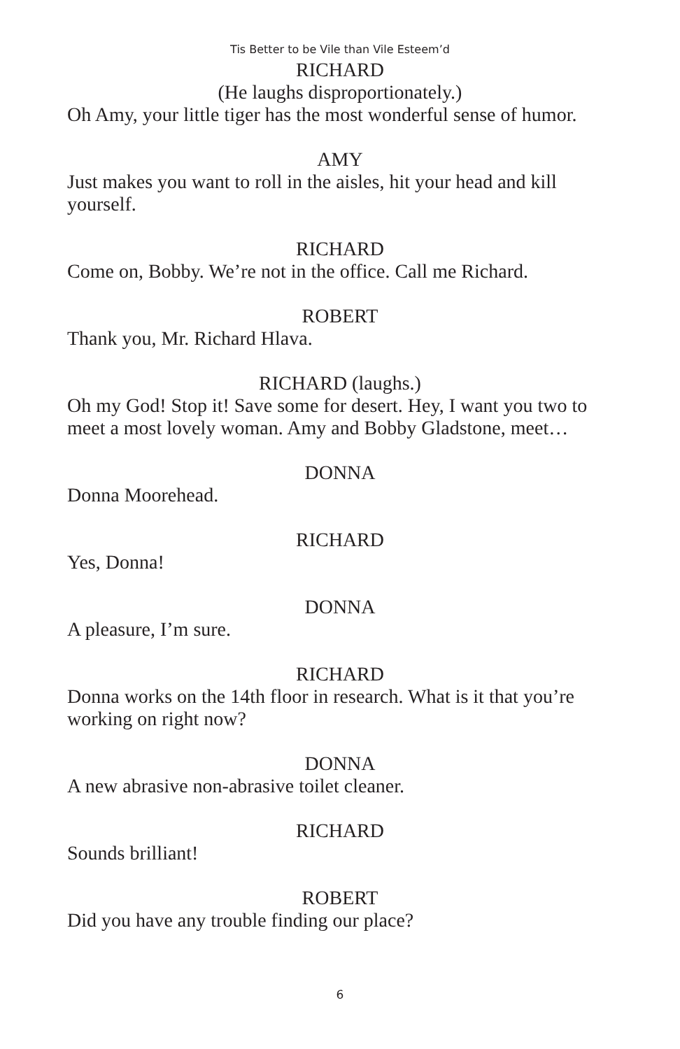Tis Better to be Vile than Vile Esteem’d
RICHARD
(He laughs disproportionately.)
Oh Amy, your little tiger has the most wonderful sense of humor.
AMY
Just makes you want to roll in the aisles, hit your head and kill yourself.
RICHARD
Come on, Bobby. We’re not in the office. Call me Richard.
ROBERT
Thank you, Mr. Richard Hlava.
RICHARD (laughs.)
Oh my God! Stop it! Save some for desert. Hey, I want you two to meet a most lovely woman. Amy and Bobby Gladstone, meet…
DONNA
Donna Moorehead.
RICHARD
Yes, Donna!
DONNA
A pleasure, I’m sure.
RICHARD
Donna works on the 14th floor in research. What is it that you’re working on right now?
DONNA
A new abrasive non-abrasive toilet cleaner.
RICHARD
Sounds brilliant!
ROBERT
Did you have any trouble finding our place?
6